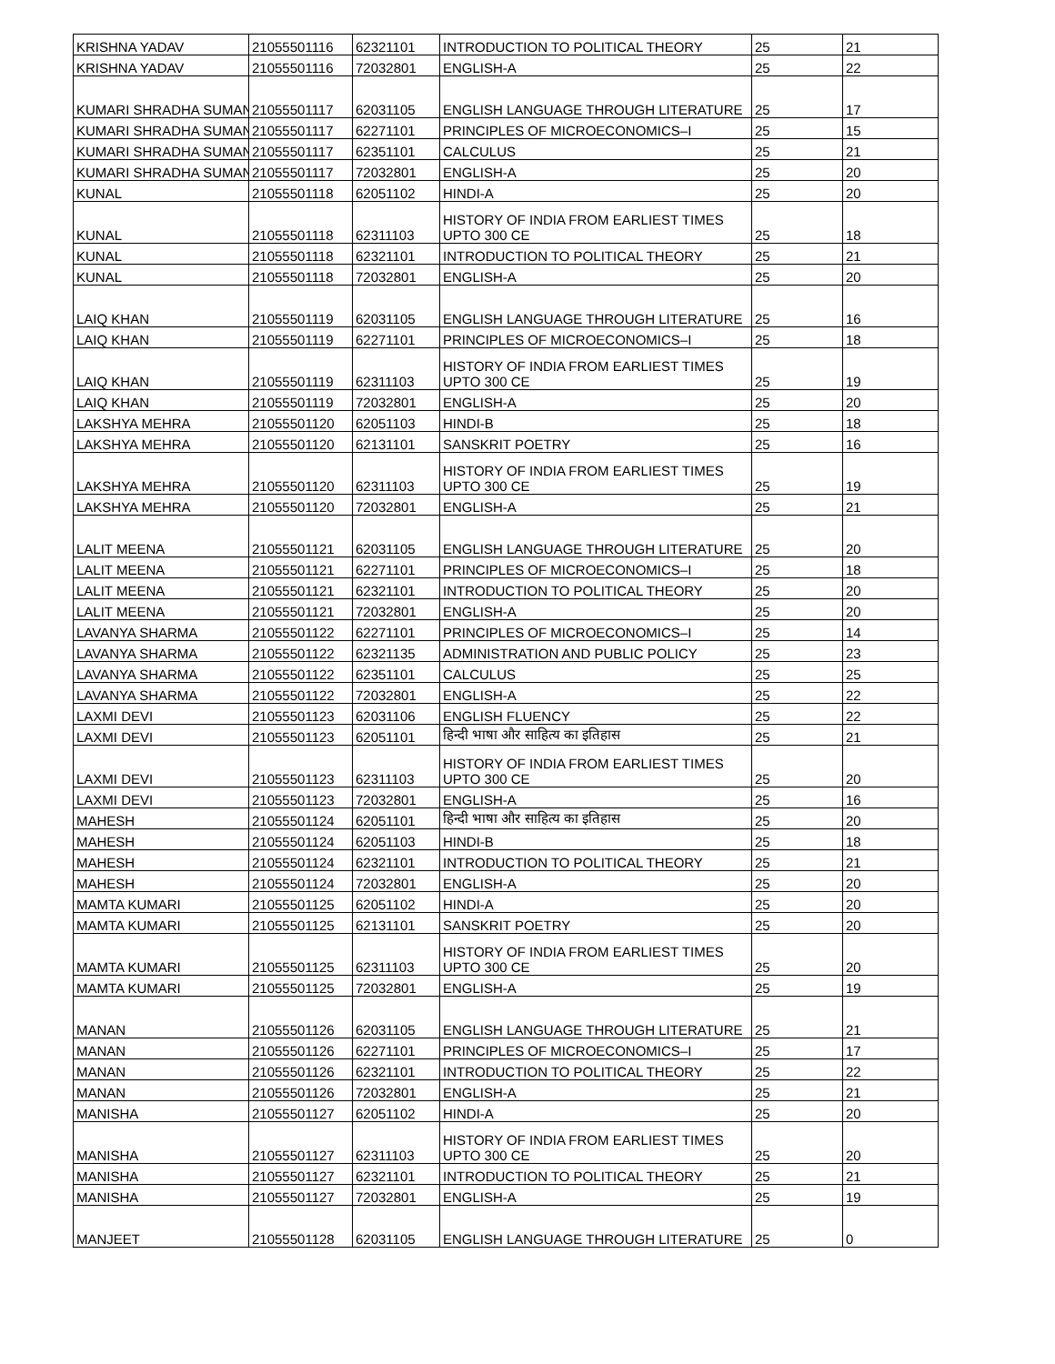| KRISHNA YADAV | 21055501116 | 62321101 | INTRODUCTION TO POLITICAL THEORY | 25 | 21 |
| KRISHNA YADAV | 21055501116 | 72032801 | ENGLISH-A | 25 | 22 |
| KUMARI SHRADHA SUMAN | 21055501117 | 62031105 | ENGLISH LANGUAGE THROUGH LITERATURE | 25 | 17 |
| KUMARI SHRADHA SUMAN | 21055501117 | 62271101 | PRINCIPLES OF MICROECONOMICS–I | 25 | 15 |
| KUMARI SHRADHA SUMAN | 21055501117 | 62351101 | CALCULUS | 25 | 21 |
| KUMARI SHRADHA SUMAN | 21055501117 | 72032801 | ENGLISH-A | 25 | 20 |
| KUNAL | 21055501118 | 62051102 | HINDI-A | 25 | 20 |
| KUNAL | 21055501118 | 62311103 | HISTORY OF INDIA FROM EARLIEST TIMES UPTO 300 CE | 25 | 18 |
| KUNAL | 21055501118 | 62321101 | INTRODUCTION TO POLITICAL THEORY | 25 | 21 |
| KUNAL | 21055501118 | 72032801 | ENGLISH-A | 25 | 20 |
| LAIQ KHAN | 21055501119 | 62031105 | ENGLISH LANGUAGE THROUGH LITERATURE | 25 | 16 |
| LAIQ KHAN | 21055501119 | 62271101 | PRINCIPLES OF MICROECONOMICS–I | 25 | 18 |
| LAIQ KHAN | 21055501119 | 62311103 | HISTORY OF INDIA FROM EARLIEST TIMES UPTO 300 CE | 25 | 19 |
| LAIQ KHAN | 21055501119 | 72032801 | ENGLISH-A | 25 | 20 |
| LAKSHYA MEHRA | 21055501120 | 62051103 | HINDI-B | 25 | 18 |
| LAKSHYA MEHRA | 21055501120 | 62131101 | SANSKRIT POETRY | 25 | 16 |
| LAKSHYA MEHRA | 21055501120 | 62311103 | HISTORY OF INDIA FROM EARLIEST TIMES UPTO 300 CE | 25 | 19 |
| LAKSHYA MEHRA | 21055501120 | 72032801 | ENGLISH-A | 25 | 21 |
| LALIT MEENA | 21055501121 | 62031105 | ENGLISH LANGUAGE THROUGH LITERATURE | 25 | 20 |
| LALIT MEENA | 21055501121 | 62271101 | PRINCIPLES OF MICROECONOMICS–I | 25 | 18 |
| LALIT MEENA | 21055501121 | 62321101 | INTRODUCTION TO POLITICAL THEORY | 25 | 20 |
| LALIT MEENA | 21055501121 | 72032801 | ENGLISH-A | 25 | 20 |
| LAVANYA SHARMA | 21055501122 | 62271101 | PRINCIPLES OF MICROECONOMICS–I | 25 | 14 |
| LAVANYA SHARMA | 21055501122 | 62321135 | ADMINISTRATION AND PUBLIC POLICY | 25 | 23 |
| LAVANYA SHARMA | 21055501122 | 62351101 | CALCULUS | 25 | 25 |
| LAVANYA SHARMA | 21055501122 | 72032801 | ENGLISH-A | 25 | 22 |
| LAXMI DEVI | 21055501123 | 62031106 | ENGLISH FLUENCY | 25 | 22 |
| LAXMI DEVI | 21055501123 | 62051101 | हिन्दी भाषा और साहित्य का इतिहास | 25 | 21 |
| LAXMI DEVI | 21055501123 | 62311103 | HISTORY OF INDIA FROM EARLIEST TIMES UPTO 300 CE | 25 | 20 |
| LAXMI DEVI | 21055501123 | 72032801 | ENGLISH-A | 25 | 16 |
| MAHESH | 21055501124 | 62051101 | हिन्दी भाषा और साहित्य का इतिहास | 25 | 20 |
| MAHESH | 21055501124 | 62051103 | HINDI-B | 25 | 18 |
| MAHESH | 21055501124 | 62321101 | INTRODUCTION TO POLITICAL THEORY | 25 | 21 |
| MAHESH | 21055501124 | 72032801 | ENGLISH-A | 25 | 20 |
| MAMTA KUMARI | 21055501125 | 62051102 | HINDI-A | 25 | 20 |
| MAMTA KUMARI | 21055501125 | 62131101 | SANSKRIT POETRY | 25 | 20 |
| MAMTA KUMARI | 21055501125 | 62311103 | HISTORY OF INDIA FROM EARLIEST TIMES UPTO 300 CE | 25 | 20 |
| MAMTA KUMARI | 21055501125 | 72032801 | ENGLISH-A | 25 | 19 |
| MANAN | 21055501126 | 62031105 | ENGLISH LANGUAGE THROUGH LITERATURE | 25 | 21 |
| MANAN | 21055501126 | 62271101 | PRINCIPLES OF MICROECONOMICS–I | 25 | 17 |
| MANAN | 21055501126 | 62321101 | INTRODUCTION TO POLITICAL THEORY | 25 | 22 |
| MANAN | 21055501126 | 72032801 | ENGLISH-A | 25 | 21 |
| MANISHA | 21055501127 | 62051102 | HINDI-A | 25 | 20 |
| MANISHA | 21055501127 | 62311103 | HISTORY OF INDIA FROM EARLIEST TIMES UPTO 300 CE | 25 | 20 |
| MANISHA | 21055501127 | 62321101 | INTRODUCTION TO POLITICAL THEORY | 25 | 21 |
| MANISHA | 21055501127 | 72032801 | ENGLISH-A | 25 | 19 |
| MANJEET | 21055501128 | 62031105 | ENGLISH LANGUAGE THROUGH LITERATURE | 25 | 0 |